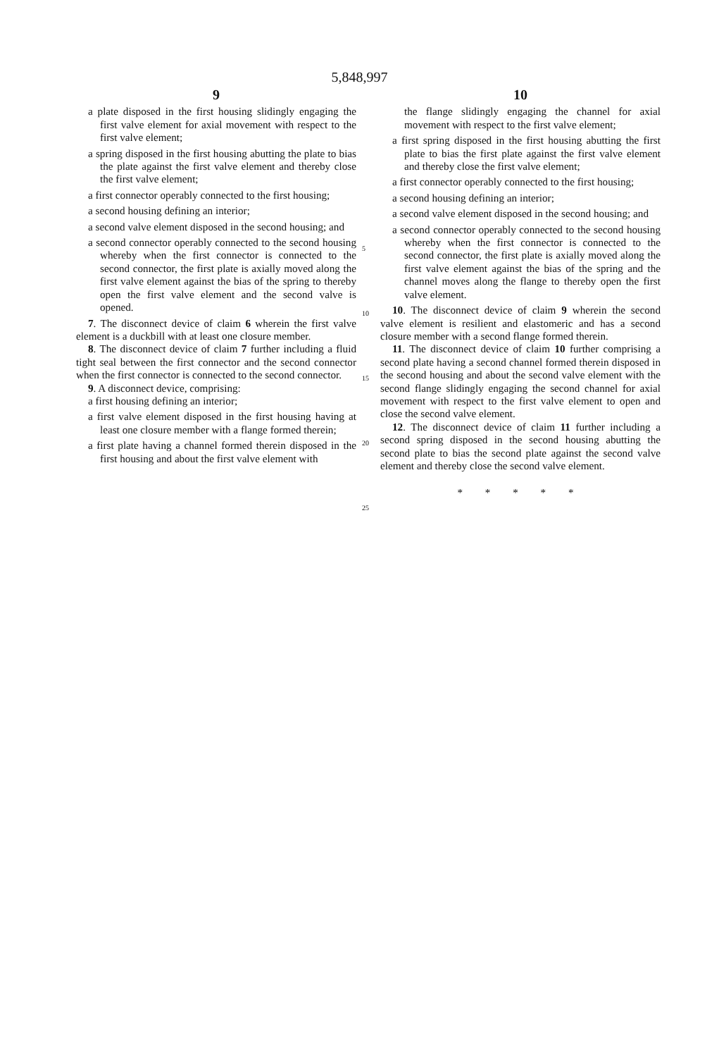5,848,997
9
a plate disposed in the first housing slidingly engaging the first valve element for axial movement with respect to the first valve element;
a spring disposed in the first housing abutting the plate to bias the plate against the first valve element and thereby close the first valve element;
a first connector operably connected to the first housing;
a second housing defining an interior;
a second valve element disposed in the second housing; and
a second connector operably connected to the second housing whereby when the first connector is connected to the second connector, the first plate is axially moved along the first valve element against the bias of the spring to thereby open the first valve element and the second valve is opened.
7. The disconnect device of claim 6 wherein the first valve element is a duckbill with at least one closure member.
8. The disconnect device of claim 7 further including a fluid tight seal between the first connector and the second connector when the first connector is connected to the second connector.
9. A disconnect device, comprising:
a first housing defining an interior;
a first valve element disposed in the first housing having at least one closure member with a flange formed therein;
a first plate having a channel formed therein disposed in the first housing and about the first valve element with
5
10
15
20
25
10
the flange slidingly engaging the channel for axial movement with respect to the first valve element;
a first spring disposed in the first housing abutting the first plate to bias the first plate against the first valve element and thereby close the first valve element;
a first connector operably connected to the first housing;
a second housing defining an interior;
a second valve element disposed in the second housing; and
a second connector operably connected to the second housing whereby when the first connector is connected to the second connector, the first plate is axially moved along the first valve element against the bias of the spring and the channel moves along the flange to thereby open the first valve element.
10. The disconnect device of claim 9 wherein the second valve element is resilient and elastomeric and has a second closure member with a second flange formed therein.
11. The disconnect device of claim 10 further comprising a second plate having a second channel formed therein disposed in the second housing and about the second valve element with the second flange slidingly engaging the second channel for axial movement with respect to the first valve element to open and close the second valve element.
12. The disconnect device of claim 11 further including a second spring disposed in the second housing abutting the second plate to bias the second plate against the second valve element and thereby close the second valve element.
* * * * *